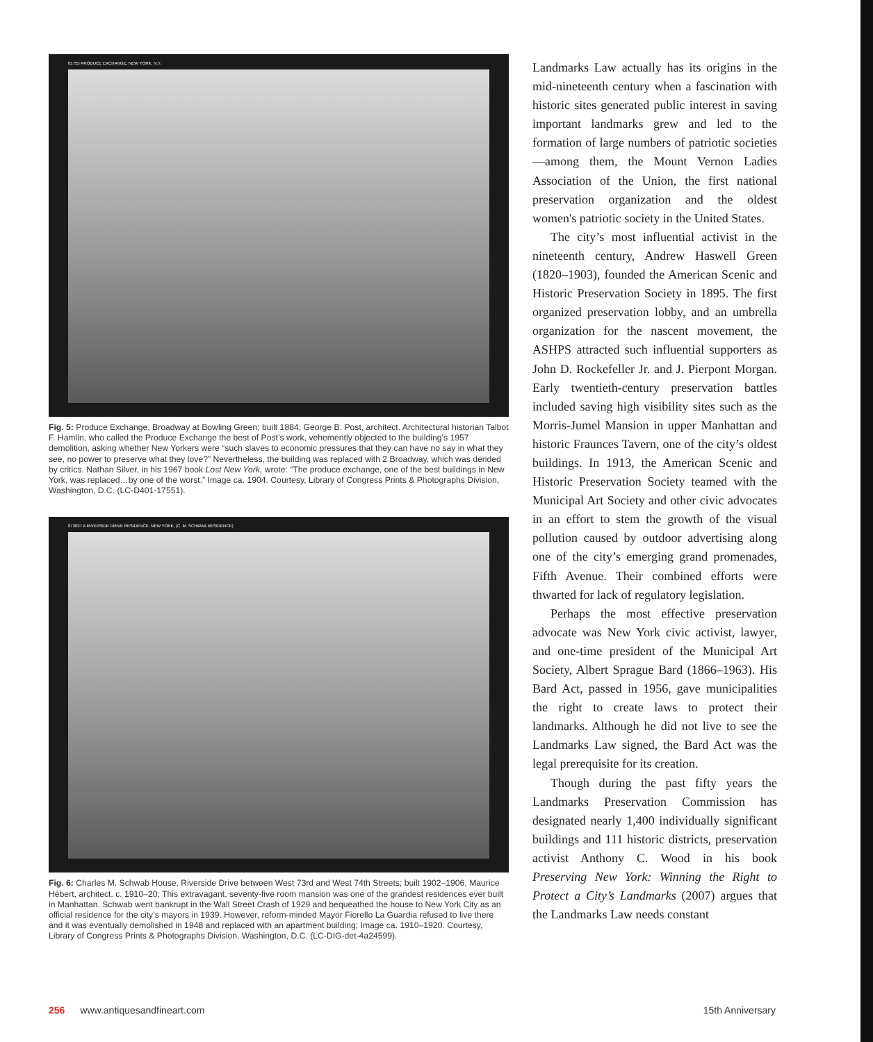01755 PRODUCE EXCHANGE, NEW YORK, N.Y.
Fig. 5: Produce Exchange, Broadway at Bowling Green; built 1884; George B. Post, architect. Architectural historian Talbot F. Hamlin, who called the Produce Exchange the best of Post’s work, vehemently objected to the building’s 1957 demolition, asking whether New Yorkers were “such slaves to economic pressures that they can have no say in what they see, no power to preserve what they love?” Nevertheless, the building was replaced with 2 Broadway, which was derided by critics. Nathan Silver, in his 1967 book Lost New York, wrote: “The produce exchange, one of the best buildings in New York, was replaced…by one of the worst.” Image ca. 1904. Courtesy, Library of Congress Prints & Photographs Division, Washington, D.C. (LC-D401-17551).
073037 A RIVERSIDE DRIVE RESIDENCE, NEW YORK, (C. M. SCHWAB RESIDENCE)
Fig. 6: Charles M. Schwab House, Riverside Drive between West 73rd and West 74th Streets; built 1902–1906, Maurice Hébert, architect. c. 1910–20; This extravagant, seventy-five room mansion was one of the grandest residences ever built in Manhattan. Schwab went bankrupt in the Wall Street Crash of 1929 and bequeathed the house to New York City as an official residence for the city’s mayors in 1939. However, reform-minded Mayor Fiorello La Guardia refused to live there and it was eventually demolished in 1948 and replaced with an apartment building; Image ca. 1910–1920. Courtesy, Library of Congress Prints & Photographs Division, Washington, D.C. (LC-DIG-det-4a24599).
Landmarks Law actually has its origins in the mid-nineteenth century when a fascination with historic sites generated public interest in saving important landmarks grew and led to the formation of large numbers of patriotic societies—among them, the Mount Vernon Ladies Association of the Union, the first national preservation organization and the oldest women's patriotic society in the United States.
The city’s most influential activist in the nineteenth century, Andrew Haswell Green (1820–1903), founded the American Scenic and Historic Preservation Society in 1895. The first organized preservation lobby, and an umbrella organization for the nascent movement, the ASHPS attracted such influential supporters as John D. Rockefeller Jr. and J. Pierpont Morgan. Early twentieth-century preservation battles included saving high visibility sites such as the Morris-Jumel Mansion in upper Manhattan and historic Fraunces Tavern, one of the city’s oldest buildings. In 1913, the American Scenic and Historic Preservation Society teamed with the Municipal Art Society and other civic advocates in an effort to stem the growth of the visual pollution caused by outdoor advertising along one of the city’s emerging grand promenades, Fifth Avenue. Their combined efforts were thwarted for lack of regulatory legislation.
Perhaps the most effective preservation advocate was New York civic activist, lawyer, and one-time president of the Municipal Art Society, Albert Sprague Bard (1866–1963). His Bard Act, passed in 1956, gave municipalities the right to create laws to protect their landmarks. Although he did not live to see the Landmarks Law signed, the Bard Act was the legal prerequisite for its creation.
Though during the past fifty years the Landmarks Preservation Commission has designated nearly 1,400 individually significant buildings and 111 historic districts, preservation activist Anthony C. Wood in his book Preserving New York: Winning the Right to Protect a City’s Landmarks (2007) argues that the Landmarks Law needs constant
256 www.antiquesandfineart.com 15th Anniversary